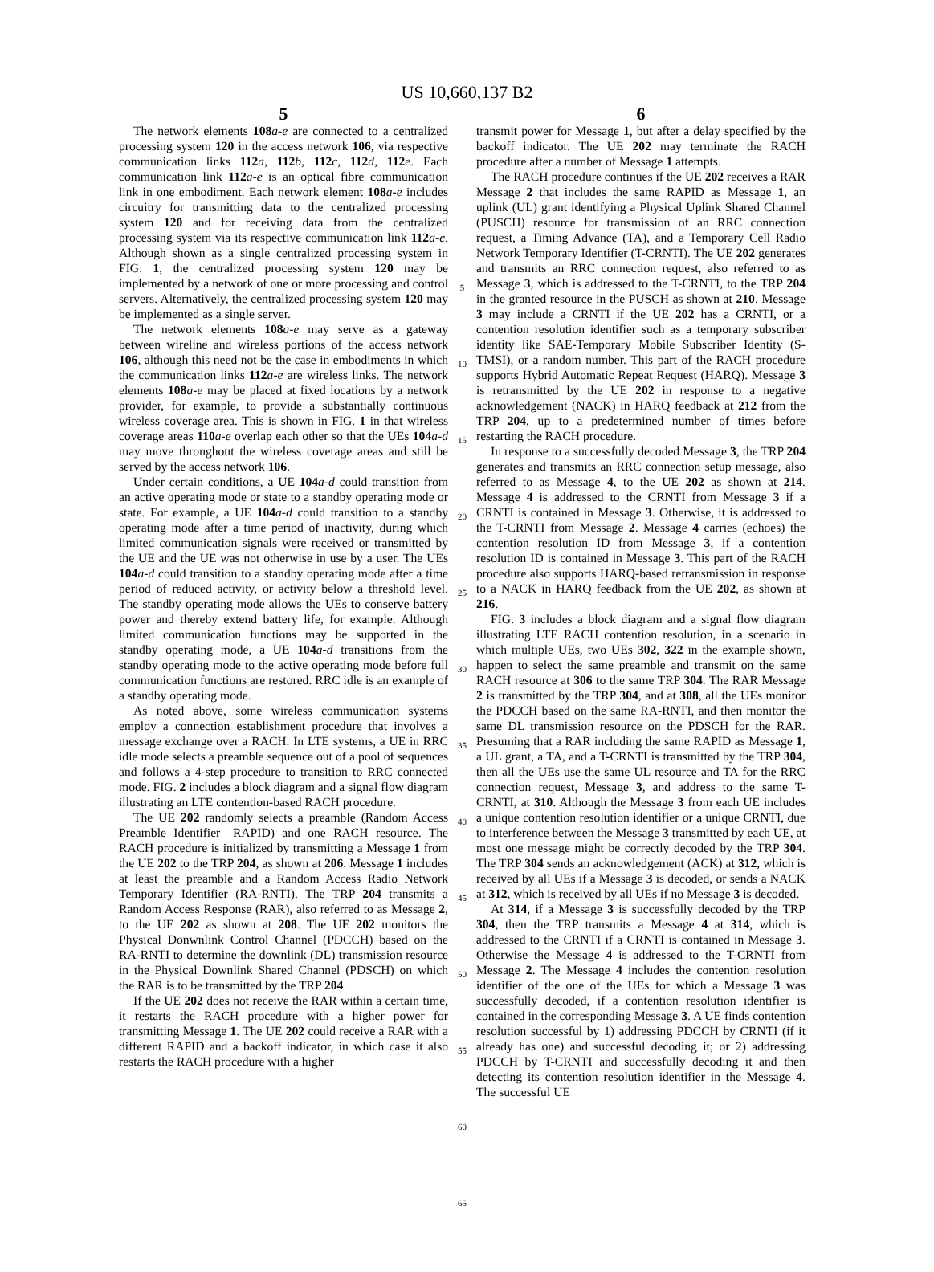US 10,660,137 B2
5
The network elements 108 a-e are connected to a centralized processing system 120 in the access network 106, via respective communication links 112 a, 112 b, 112 c, 112 d, 112 e. Each communication link 112 a-e is an optical fibre communication link in one embodiment. Each network element 108 a-e includes circuitry for transmitting data to the centralized processing system 120 and for receiving data from the centralized processing system via its respective communication link 112 a-e. Although shown as a single centralized processing system in FIG. 1, the centralized processing system 120 may be implemented by a network of one or more processing and control servers. Alternatively, the centralized processing system 120 may be implemented as a single server.
The network elements 108 a-e may serve as a gateway between wireline and wireless portions of the access network 106, although this need not be the case in embodiments in which the communication links 112 a-e are wireless links. The network elements 108 a-e may be placed at fixed locations by a network provider, for example, to provide a substantially continuous wireless coverage area. This is shown in FIG. 1 in that wireless coverage areas 110 a-e overlap each other so that the UEs 104 a-d may move throughout the wireless coverage areas and still be served by the access network 106.
Under certain conditions, a UE 104 a-d could transition from an active operating mode or state to a standby operating mode or state. For example, a UE 104 a-d could transition to a standby operating mode after a time period of inactivity, during which limited communication signals were received or transmitted by the UE and the UE was not otherwise in use by a user. The UEs 104 a-d could transition to a standby operating mode after a time period of reduced activity, or activity below a threshold level. The standby operating mode allows the UEs to conserve battery power and thereby extend battery life, for example. Although limited communication functions may be supported in the standby operating mode, a UE 104 a-d transitions from the standby operating mode to the active operating mode before full communication functions are restored. RRC idle is an example of a standby operating mode.
As noted above, some wireless communication systems employ a connection establishment procedure that involves a message exchange over a RACH. In LTE systems, a UE in RRC idle mode selects a preamble sequence out of a pool of sequences and follows a 4-step procedure to transition to RRC connected mode. FIG. 2 includes a block diagram and a signal flow diagram illustrating an LTE contention-based RACH procedure.
The UE 202 randomly selects a preamble (Random Access Preamble Identifier—RAPID) and one RACH resource. The RACH procedure is initialized by transmitting a Message 1 from the UE 202 to the TRP 204, as shown at 206. Message 1 includes at least the preamble and a Random Access Radio Network Temporary Identifier (RA-RNTI). The TRP 204 transmits a Random Access Response (RAR), also referred to as Message 2, to the UE 202 as shown at 208. The UE 202 monitors the Physical Donwnlink Control Channel (PDCCH) based on the RA-RNTI to determine the downlink (DL) transmission resource in the Physical Downlink Shared Channel (PDSCH) on which the RAR is to be transmitted by the TRP 204.
If the UE 202 does not receive the RAR within a certain time, it restarts the RACH procedure with a higher power for transmitting Message 1. The UE 202 could receive a RAR with a different RAPID and a backoff indicator, in which case it also restarts the RACH procedure with a higher
5
10
15
20
25
30
35
40
45
50
55
60
65
6
transmit power for Message 1, but after a delay specified by the backoff indicator. The UE 202 may terminate the RACH procedure after a number of Message 1 attempts.
The RACH procedure continues if the UE 202 receives a RAR Message 2 that includes the same RAPID as Message 1, an uplink (UL) grant identifying a Physical Uplink Shared Channel (PUSCH) resource for transmission of an RRC connection request, a Timing Advance (TA), and a Temporary Cell Radio Network Temporary Identifier (T-CRNTI). The UE 202 generates and transmits an RRC connection request, also referred to as Message 3, which is addressed to the T-CRNTI, to the TRP 204 in the granted resource in the PUSCH as shown at 210. Message 3 may include a CRNTI if the UE 202 has a CRNTI, or a contention resolution identifier such as a temporary subscriber identity like SAE-Temporary Mobile Subscriber Identity (S-TMSI), or a random number. This part of the RACH procedure supports Hybrid Automatic Repeat Request (HARQ). Message 3 is retransmitted by the UE 202 in response to a negative acknowledgement (NACK) in HARQ feedback at 212 from the TRP 204, up to a predetermined number of times before restarting the RACH procedure.
In response to a successfully decoded Message 3, the TRP 204 generates and transmits an RRC connection setup message, also referred to as Message 4, to the UE 202 as shown at 214. Message 4 is addressed to the CRNTI from Message 3 if a CRNTI is contained in Message 3. Otherwise, it is addressed to the T-CRNTI from Message 2. Message 4 carries (echoes) the contention resolution ID from Message 3, if a contention resolution ID is contained in Message 3. This part of the RACH procedure also supports HARQ-based retransmission in response to a NACK in HARQ feedback from the UE 202, as shown at 216.
FIG. 3 includes a block diagram and a signal flow diagram illustrating LTE RACH contention resolution, in a scenario in which multiple UEs, two UEs 302, 322 in the example shown, happen to select the same preamble and transmit on the same RACH resource at 306 to the same TRP 304. The RAR Message 2 is transmitted by the TRP 304, and at 308, all the UEs monitor the PDCCH based on the same RA-RNTI, and then monitor the same DL transmission resource on the PDSCH for the RAR. Presuming that a RAR including the same RAPID as Message 1, a UL grant, a TA, and a T-CRNTI is transmitted by the TRP 304, then all the UEs use the same UL resource and TA for the RRC connection request, Message 3, and address to the same T-CRNTI, at 310. Although the Message 3 from each UE includes a unique contention resolution identifier or a unique CRNTI, due to interference between the Message 3 transmitted by each UE, at most one message might be correctly decoded by the TRP 304. The TRP 304 sends an acknowledgement (ACK) at 312, which is received by all UEs if a Message 3 is decoded, or sends a NACK at 312, which is received by all UEs if no Message 3 is decoded.
At 314, if a Message 3 is successfully decoded by the TRP 304, then the TRP transmits a Message 4 at 314, which is addressed to the CRNTI if a CRNTI is contained in Message 3. Otherwise the Message 4 is addressed to the T-CRNTI from Message 2. The Message 4 includes the contention resolution identifier of the one of the UEs for which a Message 3 was successfully decoded, if a contention resolution identifier is contained in the corresponding Message 3. A UE finds contention resolution successful by 1) addressing PDCCH by CRNTI (if it already has one) and successful decoding it; or 2) addressing PDCCH by T-CRNTI and successfully decoding it and then detecting its contention resolution identifier in the Message 4. The successful UE